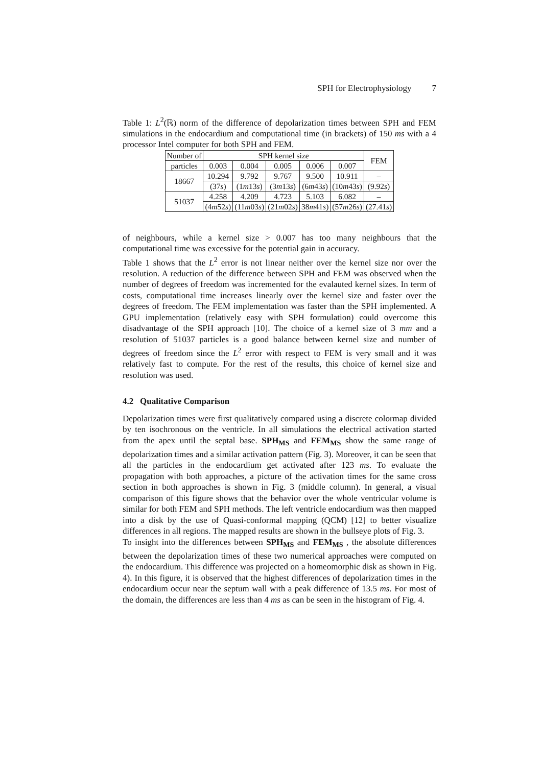SPH for Electrophysiology 7
Table 1: L<sup>2</sup>(ℝ) norm of the difference of depolarization times between SPH and FEM simulations in the endocardium and computational time (in brackets) of 150 ms with a 4 processor Intel computer for both SPH and FEM.
| Number of | SPH kernel size | | | | | FEM |
| --- | --- | --- | --- | --- | --- | --- |
| particles | 0.003 | 0.004 | 0.005 | 0.006 | 0.007 | |
| 18667 | 10.294 | 9.792 | 9.767 | 9.500 | 10.911 | – |
| | (37 s ) | (1 m 13 s ) | (3 m 13 s ) | (6 m 43 s ) | (10 m 43 s ) | (9.92 s ) |
| 51037 | 4.258 | 4.209 | 4.723 | 5.103 | 6.082 | – |
| | (4 m 52 s ) | (11 m 03 s ) | (21 m 02 s ) | 38 m 41 s ) | (57 m 26 s ) | (27.41 s ) |
of neighbours, while a kernel size > 0.007 has too many neighbours that the computational time was excessive for the potential gain in accuracy.
Table 1 shows that the L<sup>2</sup> error is not linear neither over the kernel size nor over the resolution. A reduction of the difference between SPH and FEM was observed when the number of degrees of freedom was incremented for the evalauted kernel sizes. In term of costs, computational time increases linearly over the kernel size and faster over the degrees of freedom. The FEM implementation was faster than the SPH implemented. A GPU implementation (relatively easy with SPH formulation) could overcome this disadvantage of the SPH approach [10]. The choice of a kernel size of 3 mm and a resolution of 51037 particles is a good balance between kernel size and number of degrees of freedom since the L<sup>2</sup> error with respect to FEM is very small and it was relatively fast to compute. For the rest of the results, this choice of kernel size and resolution was used.
4.2 Qualitative Comparison
Depolarization times were first qualitatively compared using a discrete colormap divided by ten isochronous on the ventricle. In all simulations the electrical activation started from the apex until the septal base. SPH<sub>MS</sub> and FEM<sub>MS</sub> show the same range of depolarization times and a similar activation pattern (Fig. 3). Moreover, it can be seen that all the particles in the endocardium get activated after 123 ms. To evaluate the propagation with both approaches, a picture of the activation times for the same cross section in both approaches is shown in Fig. 3 (middle column). In general, a visual comparison of this figure shows that the behavior over the whole ventricular volume is similar for both FEM and SPH methods. The left ventricle endocardium was then mapped into a disk by the use of Quasi-conformal mapping (QCM) [12] to better visualize differences in all regions. The mapped results are shown in the bullseye plots of Fig. 3.
To insight into the differences between SPH<sub>MS</sub> and FEM<sub>MS</sub> , the absolute differences between the depolarization times of these two numerical approaches were computed on the endocardium. This difference was projected on a homeomorphic disk as shown in Fig. 4). In this figure, it is observed that the highest differences of depolarization times in the endocardium occur near the septum wall with a peak difference of 13.5 ms. For most of the domain, the differences are less than 4 ms as can be seen in the histogram of Fig. 4.